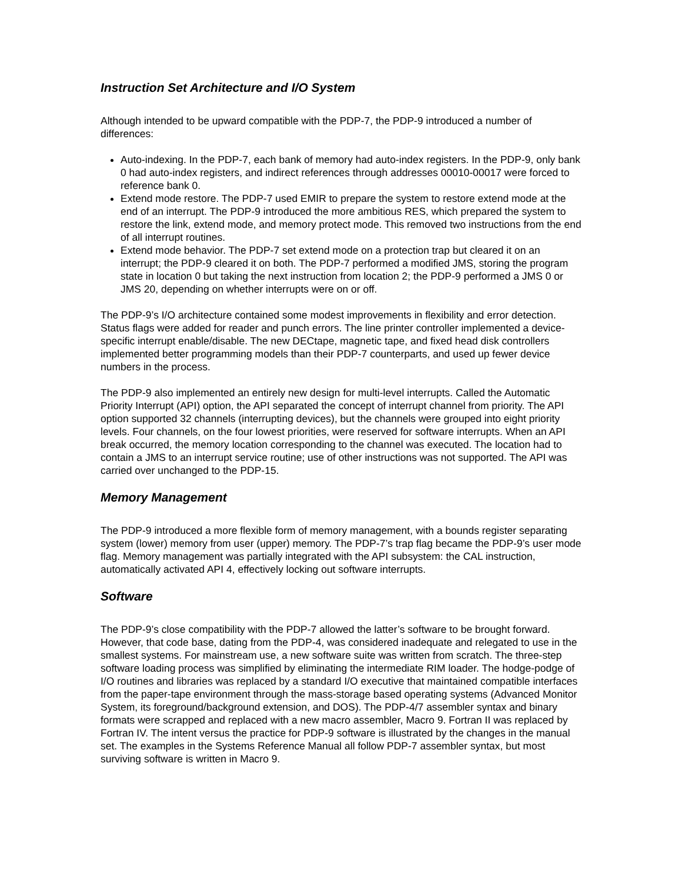Instruction Set Architecture and I/O System
Although intended to be upward compatible with the PDP-7, the PDP-9 introduced a number of differences:
Auto-indexing. In the PDP-7, each bank of memory had auto-index registers. In the PDP-9, only bank 0 had auto-index registers, and indirect references through addresses 00010-00017 were forced to reference bank 0.
Extend mode restore. The PDP-7 used EMIR to prepare the system to restore extend mode at the end of an interrupt. The PDP-9 introduced the more ambitious RES, which prepared the system to restore the link, extend mode, and memory protect mode. This removed two instructions from the end of all interrupt routines.
Extend mode behavior. The PDP-7 set extend mode on a protection trap but cleared it on an interrupt; the PDP-9 cleared it on both. The PDP-7 performed a modified JMS, storing the program state in location 0 but taking the next instruction from location 2; the PDP-9 performed a JMS 0 or JMS 20, depending on whether interrupts were on or off.
The PDP-9’s I/O architecture contained some modest improvements in flexibility and error detection. Status flags were added for reader and punch errors. The line printer controller implemented a device-specific interrupt enable/disable. The new DECtape, magnetic tape, and fixed head disk controllers implemented better programming models than their PDP-7 counterparts, and used up fewer device numbers in the process.
The PDP-9 also implemented an entirely new design for multi-level interrupts. Called the Automatic Priority Interrupt (API) option, the API separated the concept of interrupt channel from priority. The API option supported 32 channels (interrupting devices), but the channels were grouped into eight priority levels. Four channels, on the four lowest priorities, were reserved for software interrupts. When an API break occurred, the memory location corresponding to the channel was executed. The location had to contain a JMS to an interrupt service routine; use of other instructions was not supported. The API was carried over unchanged to the PDP-15.
Memory Management
The PDP-9 introduced a more flexible form of memory management, with a bounds register separating system (lower) memory from user (upper) memory. The PDP-7’s trap flag became the PDP-9’s user mode flag. Memory management was partially integrated with the API subsystem: the CAL instruction, automatically activated API 4, effectively locking out software interrupts.
Software
The PDP-9’s close compatibility with the PDP-7 allowed the latter’s software to be brought forward. However, that code base, dating from the PDP-4, was considered inadequate and relegated to use in the smallest systems. For mainstream use, a new software suite was written from scratch. The three-step software loading process was simplified by eliminating the intermediate RIM loader. The hodge-podge of I/O routines and libraries was replaced by a standard I/O executive that maintained compatible interfaces from the paper-tape environment through the mass-storage based operating systems (Advanced Monitor System, its foreground/background extension, and DOS). The PDP-4/7 assembler syntax and binary formats were scrapped and replaced with a new macro assembler, Macro 9. Fortran II was replaced by Fortran IV. The intent versus the practice for PDP-9 software is illustrated by the changes in the manual set. The examples in the Systems Reference Manual all follow PDP-7 assembler syntax, but most surviving software is written in Macro 9.